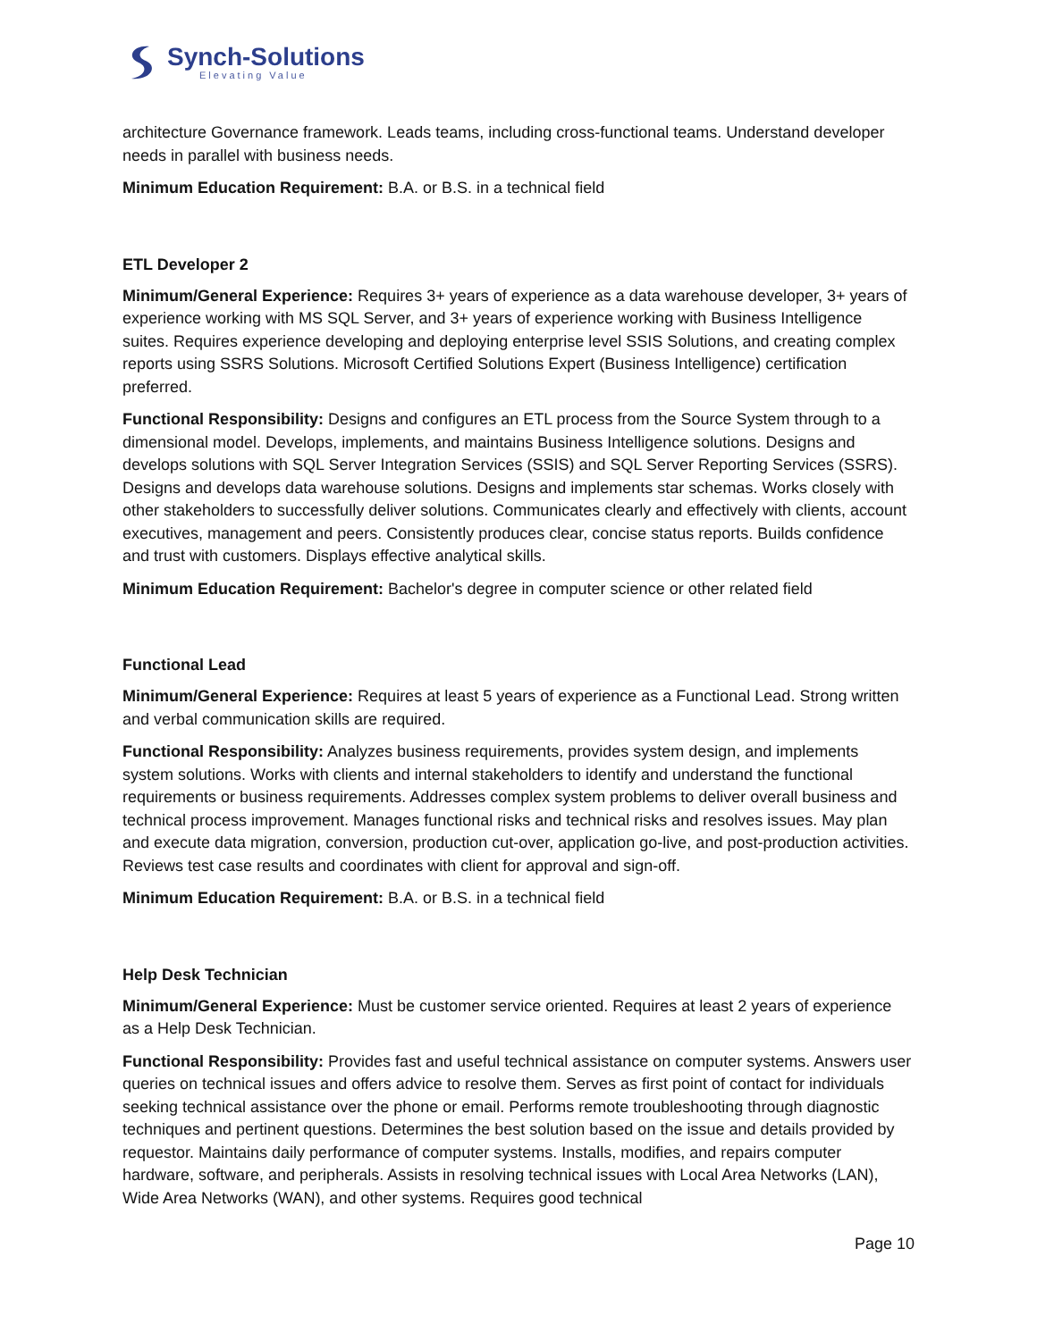Synch-Solutions
Elevating Value
architecture Governance framework. Leads teams, including cross-functional teams. Understand developer needs in parallel with business needs.
Minimum Education Requirement: B.A. or B.S. in a technical field
ETL Developer 2
Minimum/General Experience: Requires 3+ years of experience as a data warehouse developer, 3+ years of experience working with MS SQL Server, and 3+ years of experience working with Business Intelligence suites. Requires experience developing and deploying enterprise level SSIS Solutions, and creating complex reports using SSRS Solutions. Microsoft Certified Solutions Expert (Business Intelligence) certification preferred.
Functional Responsibility: Designs and configures an ETL process from the Source System through to a dimensional model. Develops, implements, and maintains Business Intelligence solutions. Designs and develops solutions with SQL Server Integration Services (SSIS) and SQL Server Reporting Services (SSRS). Designs and develops data warehouse solutions. Designs and implements star schemas. Works closely with other stakeholders to successfully deliver solutions. Communicates clearly and effectively with clients, account executives, management and peers. Consistently produces clear, concise status reports. Builds confidence and trust with customers. Displays effective analytical skills.
Minimum Education Requirement: Bachelor's degree in computer science or other related field
Functional Lead
Minimum/General Experience: Requires at least 5 years of experience as a Functional Lead. Strong written and verbal communication skills are required.
Functional Responsibility: Analyzes business requirements, provides system design, and implements system solutions. Works with clients and internal stakeholders to identify and understand the functional requirements or business requirements. Addresses complex system problems to deliver overall business and technical process improvement. Manages functional risks and technical risks and resolves issues. May plan and execute data migration, conversion, production cut-over, application go-live, and post-production activities. Reviews test case results and coordinates with client for approval and sign-off.
Minimum Education Requirement: B.A. or B.S. in a technical field
Help Desk Technician
Minimum/General Experience: Must be customer service oriented. Requires at least 2 years of experience as a Help Desk Technician.
Functional Responsibility: Provides fast and useful technical assistance on computer systems. Answers user queries on technical issues and offers advice to resolve them. Serves as first point of contact for individuals seeking technical assistance over the phone or email. Performs remote troubleshooting through diagnostic techniques and pertinent questions. Determines the best solution based on the issue and details provided by requestor. Maintains daily performance of computer systems. Installs, modifies, and repairs computer hardware, software, and peripherals. Assists in resolving technical issues with Local Area Networks (LAN), Wide Area Networks (WAN), and other systems. Requires good technical
Page 10